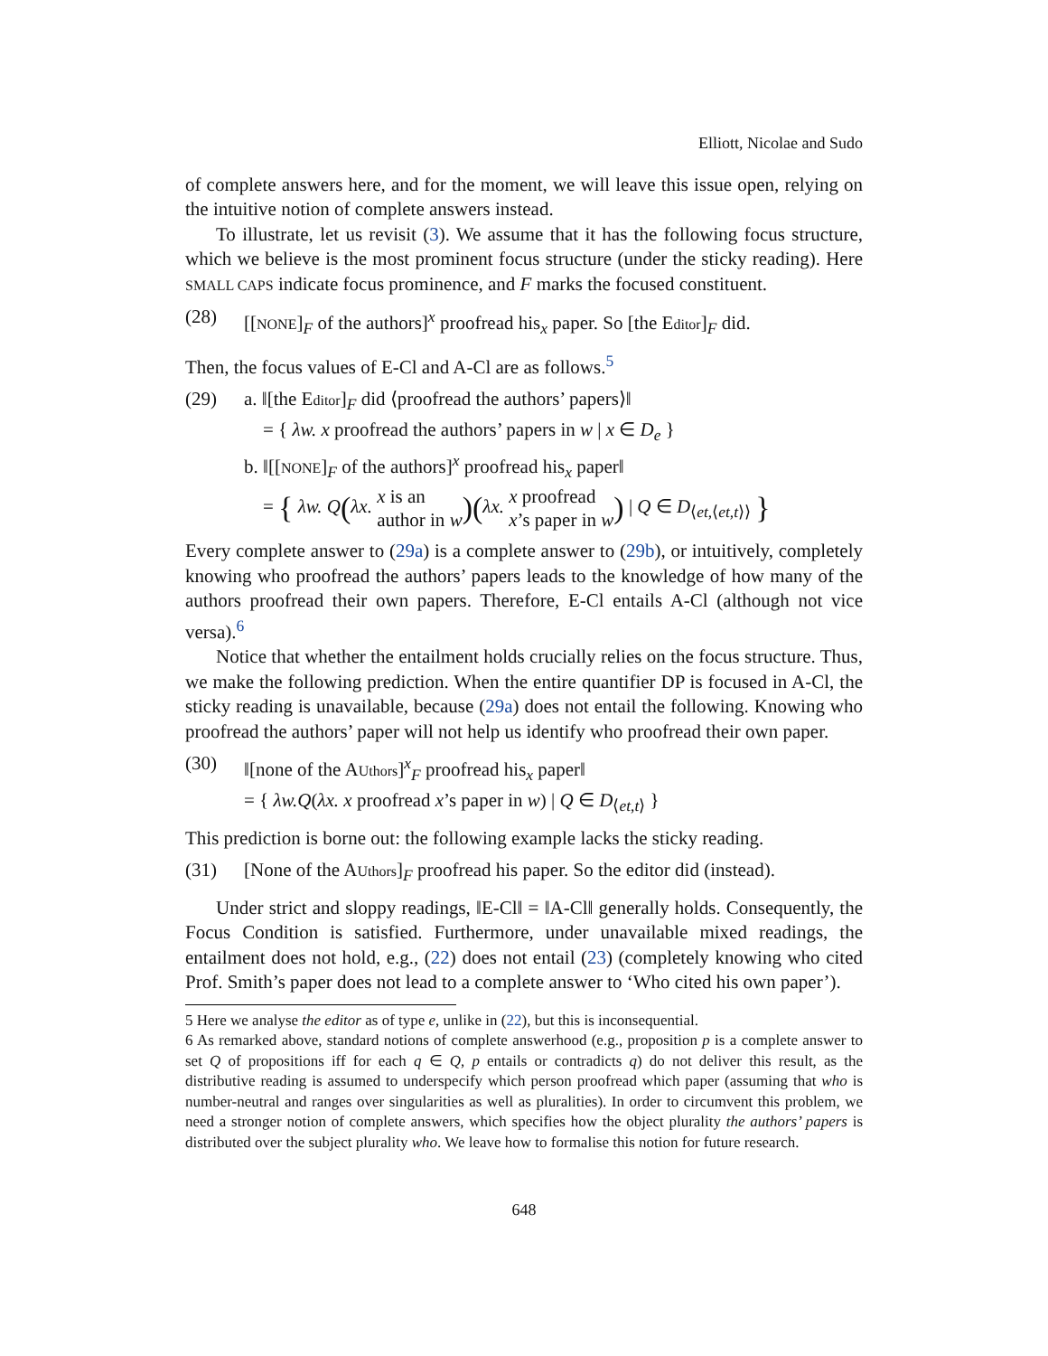Elliott, Nicolae and Sudo
of complete answers here, and for the moment, we will leave this issue open, relying on the intuitive notion of complete answers instead.
To illustrate, let us revisit (3). We assume that it has the following focus structure, which we believe is the most prominent focus structure (under the sticky reading). Here SMALL CAPS indicate focus prominence, and F marks the focused constituent.
(28) [[NONE]<sub>F</sub> of the authors]<sup>x</sup> proofread his<sub>x</sub> paper. So [the Editor]<sub>F</sub> did.
Then, the focus values of E-Cl and A-Cl are as follows.<sup>5</sup>
(29) a. ‖[the Editor]<sub>F</sub> did ⟨proofread the authors’ papers⟩‖
= { λw. x proofread the authors’ papers in w | x ∈ D<sub>e</sub> }
b. ‖[[NONE]<sub>F</sub> of the authors]<sup>x</sup> proofread his<sub>x</sub> paper‖
= { λw. Q(λx. x is an
author in w)(λx. x proofread
x’s paper in w) | Q ∈ D<sub>⟨et,⟨et,t⟩⟩</sub> }
Every complete answer to (29a) is a complete answer to (29b), or intuitively, completely knowing who proofread the authors’ papers leads to the knowledge of how many of the authors proofread their own papers. Therefore, E-Cl entails A-Cl (although not vice versa).<sup>6</sup>
Notice that whether the entailment holds crucially relies on the focus structure. Thus, we make the following prediction. When the entire quantifier DP is focused in A-Cl, the sticky reading is unavailable, because (29a) does not entail the following. Knowing who proofread the authors’ paper will not help us identify who proofread their own paper.
(30) ‖[none of the AUthors]<sup>x</sup><sub>F</sub> proofread his<sub>x</sub> paper‖
= { λw.Q(λx. x proofread x’s paper in w) | Q ∈ D<sub>⟨et,t⟩</sub> }
This prediction is borne out: the following example lacks the sticky reading.
(31) [None of the AUthors]<sub>F</sub> proofread his paper. So the editor did (instead).
Under strict and sloppy readings, ‖E-Cl‖ = ‖A-Cl‖ generally holds. Consequently, the Focus Condition is satisfied. Furthermore, under unavailable mixed readings, the entailment does not hold, e.g., (22) does not entail (23) (completely knowing who cited Prof. Smith’s paper does not lead to a complete answer to ‘Who cited his own paper’).
5 Here we analyse the editor as of type e, unlike in (22), but this is inconsequential.
6 As remarked above, standard notions of complete answerhood (e.g., proposition p is a complete answer to set Q of propositions iff for each q ∈ Q, p entails or contradicts q) do not deliver this result, as the distributive reading is assumed to underspecify which person proofread which paper (assuming that who is number-neutral and ranges over singularities as well as pluralities). In order to circumvent this problem, we need a stronger notion of complete answers, which specifies how the object plurality the authors’ papers is distributed over the subject plurality who. We leave how to formalise this notion for future research.
648